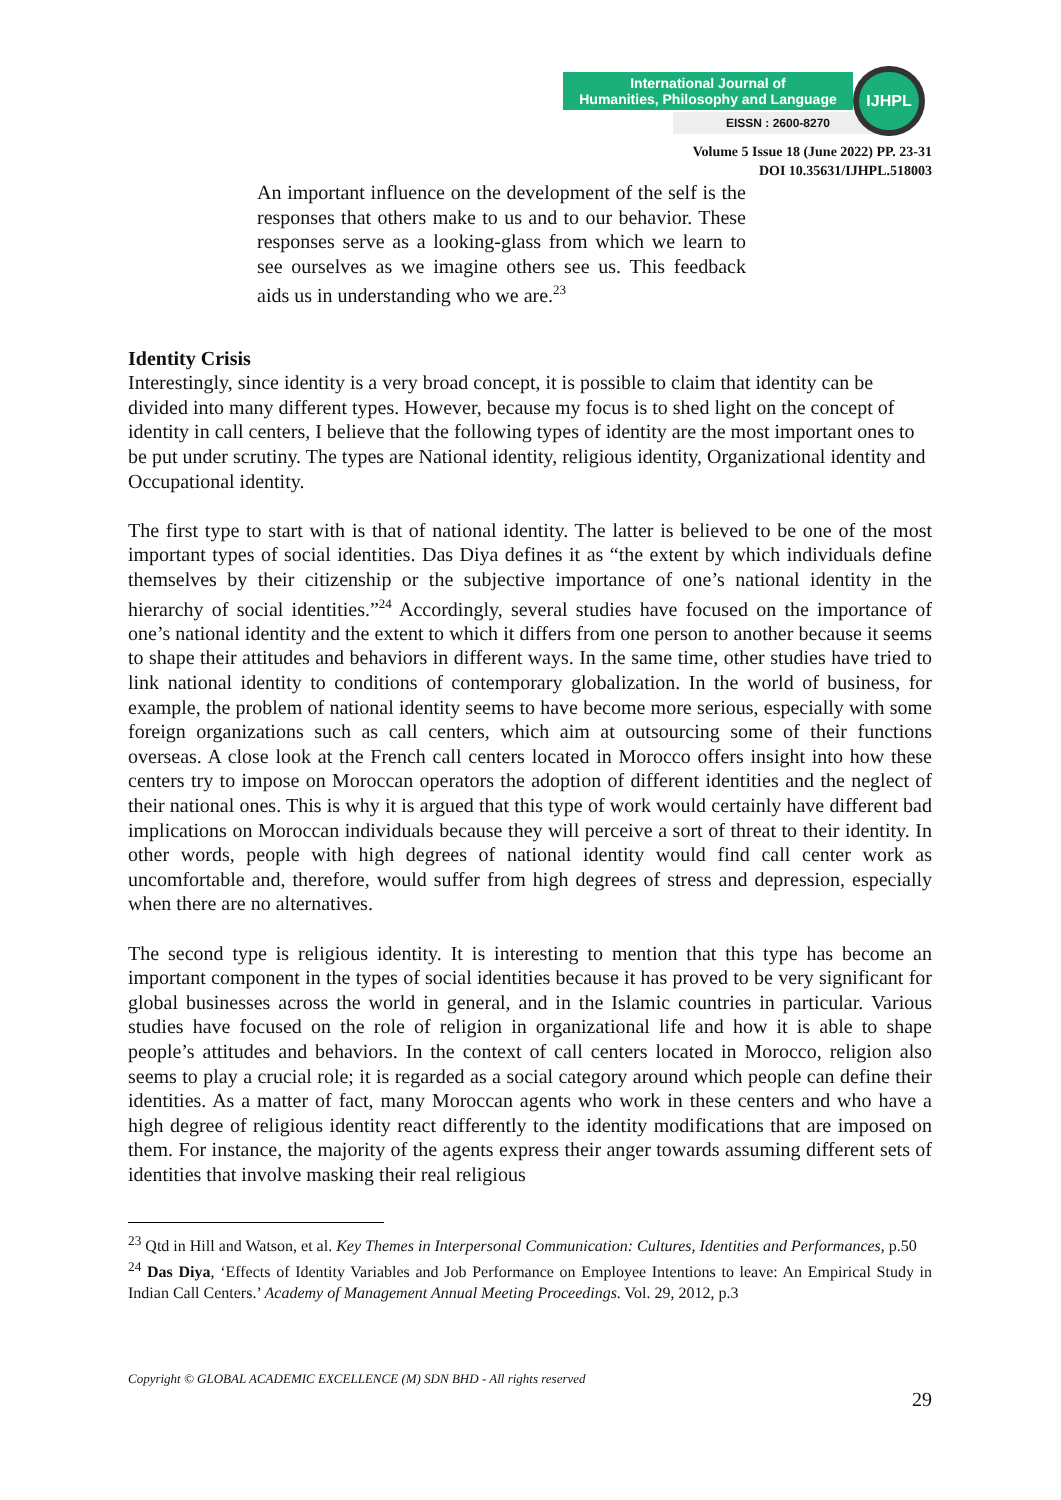International Journal of
Humanities, Philosophy and Language
EISSN : 2600-8270
IJHPL
Volume 5 Issue 18 (June 2022) PP. 23-31
DOI 10.35631/IJHPL.518003
An important influence on the development of the self is the responses that others make to us and to our behavior. These responses serve as a looking-glass from which we learn to see ourselves as we imagine others see us. This feedback aids us in understanding who we are.<sup>23</sup>
Identity Crisis
Interestingly, since identity is a very broad concept, it is possible to claim that identity can be divided into many different types. However, because my focus is to shed light on the concept of identity in call centers, I believe that the following types of identity are the most important ones to be put under scrutiny. The types are National identity, religious identity, Organizational identity and Occupational identity.
The first type to start with is that of national identity. The latter is believed to be one of the most important types of social identities. Das Diya defines it as “the extent by which individuals define themselves by their citizenship or the subjective importance of one’s national identity in the hierarchy of social identities.”<sup>24</sup> Accordingly, several studies have focused on the importance of one’s national identity and the extent to which it differs from one person to another because it seems to shape their attitudes and behaviors in different ways. In the same time, other studies have tried to link national identity to conditions of contemporary globalization. In the world of business, for example, the problem of national identity seems to have become more serious, especially with some foreign organizations such as call centers, which aim at outsourcing some of their functions overseas. A close look at the French call centers located in Morocco offers insight into how these centers try to impose on Moroccan operators the adoption of different identities and the neglect of their national ones. This is why it is argued that this type of work would certainly have different bad implications on Moroccan individuals because they will perceive a sort of threat to their identity. In other words, people with high degrees of national identity would find call center work as uncomfortable and, therefore, would suffer from high degrees of stress and depression, especially when there are no alternatives.
The second type is religious identity. It is interesting to mention that this type has become an important component in the types of social identities because it has proved to be very significant for global businesses across the world in general, and in the Islamic countries in particular. Various studies have focused on the role of religion in organizational life and how it is able to shape people’s attitudes and behaviors. In the context of call centers located in Morocco, religion also seems to play a crucial role; it is regarded as a social category around which people can define their identities. As a matter of fact, many Moroccan agents who work in these centers and who have a high degree of religious identity react differently to the identity modifications that are imposed on them. For instance, the majority of the agents express their anger towards assuming different sets of identities that involve masking their real religious
<sup>23</sup> Qtd in Hill and Watson, et al. Key Themes in Interpersonal Communication: Cultures, Identities and Performances, p.50
<sup>24</sup> Das Diya, ‘Effects of Identity Variables and Job Performance on Employee Intentions to leave: An Empirical Study in Indian Call Centers.’ Academy of Management Annual Meeting Proceedings. Vol. 29, 2012, p.3
Copyright © GLOBAL ACADEMIC EXCELLENCE (M) SDN BHD - All rights reserved
29